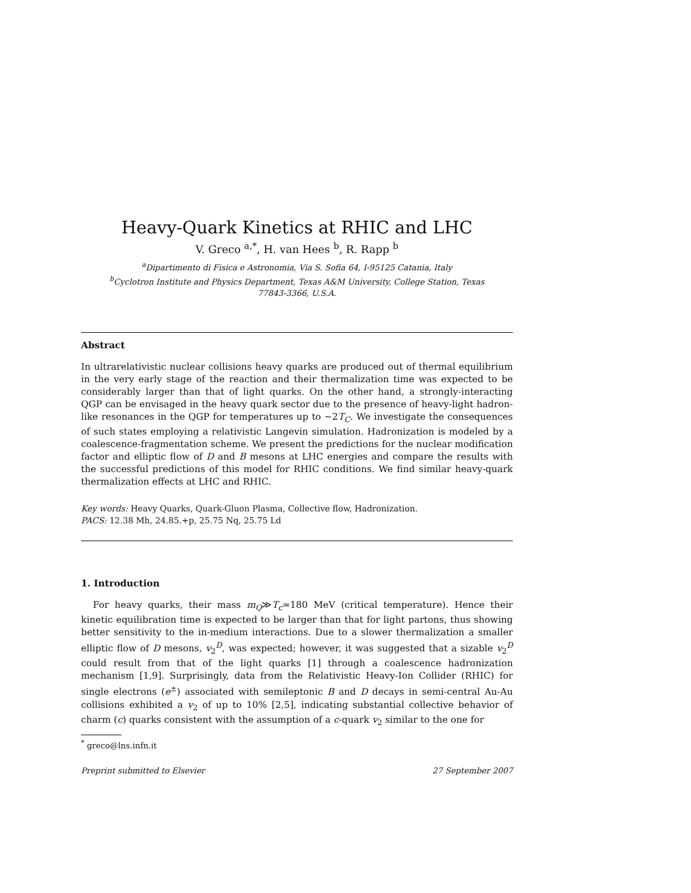Heavy-Quark Kinetics at RHIC and LHC
V. Greco <sup>a,*</sup>, H. van Hees <sup>b</sup>, R. Rapp <sup>b</sup>
<sup>a</sup> Dipartimento di Fisica e Astronomia, Via S. Sofia 64, I-95125 Catania, Italy
<sup>b</sup> Cyclotron Institute and Physics Department, Texas A&M University, College Station, Texas
77843-3366, U.S.A.
Abstract
In ultrarelativistic nuclear collisions heavy quarks are produced out of thermal equilibrium in the very early stage of the reaction and their thermalization time was expected to be considerably larger than that of light quarks. On the other hand, a strongly-interacting QGP can be envisaged in the heavy quark sector due to the presence of heavy-light hadron-like resonances in the QGP for temperatures up to ∼2T<sub>C</sub>. We investigate the consequences of such states employing a relativistic Langevin simulation. Hadronization is modeled by a coalescence-fragmentation scheme. We present the predictions for the nuclear modification factor and elliptic flow of D and B mesons at LHC energies and compare the results with the successful predictions of this model for RHIC conditions. We find similar heavy-quark thermalization effects at LHC and RHIC.
Key words: Heavy Quarks, Quark-Gluon Plasma, Collective flow, Hadronization.
PACS: 12.38 Mh, 24.85.+p, 25.75 Nq, 25.75 Ld
1. Introduction
For heavy quarks, their mass m<sub>Q</sub>≫T<sub>c</sub>≃180 MeV (critical temperature). Hence their kinetic equilibration time is expected to be larger than that for light partons, thus showing better sensitivity to the in-medium interactions. Due to a slower thermalization a smaller elliptic flow of D mesons, v<sub>2</sub><sup>D</sup>, was expected; however, it was suggested that a sizable v<sub>2</sub><sup>D</sup> could result from that of the light quarks [1] through a coalescence hadronization mechanism [1,9]. Surprisingly, data from the Relativistic Heavy-Ion Collider (RHIC) for single electrons (e<sup>±</sup>) associated with semileptonic B and D decays in semi-central Au-Au collisions exhibited a v<sub>2</sub> of up to 10% [2,5], indicating substantial collective behavior of charm (c) quarks consistent with the assumption of a c-quark v<sub>2</sub> similar to the one for
<sup>*</sup> greco@lns.infn.it
Preprint submitted to Elsevier 27 September 2007